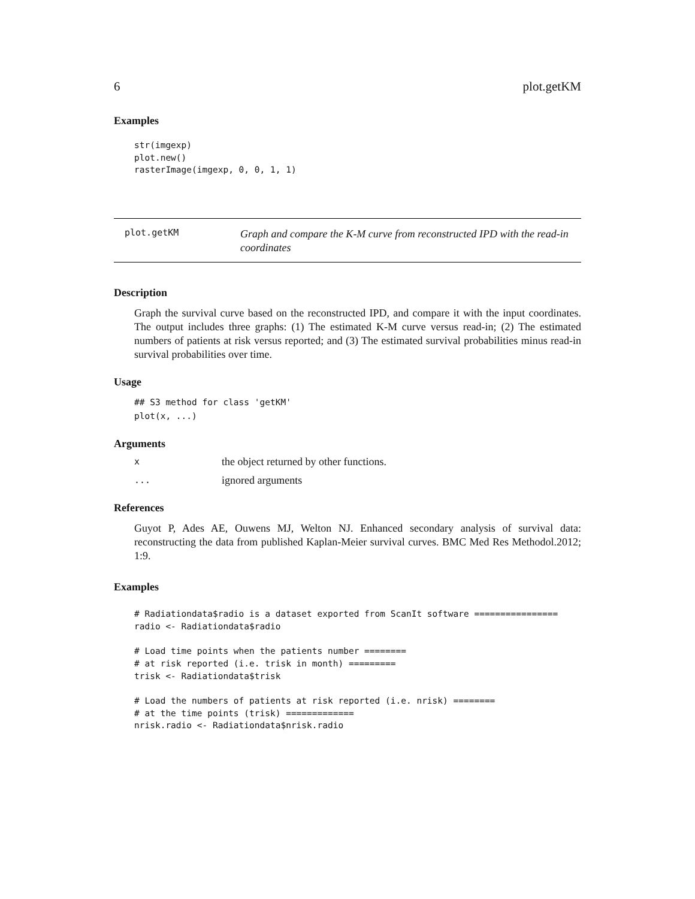6 plot.getKM
Examples
str(imgexp)
plot.new()
rasterImage(imgexp, 0, 0, 1, 1)
plot.getKM
Graph and compare the K-M curve from reconstructed IPD with the read-in coordinates
Description
Graph the survival curve based on the reconstructed IPD, and compare it with the input coordinates. The output includes three graphs: (1) The estimated K-M curve versus read-in; (2) The estimated numbers of patients at risk versus reported; and (3) The estimated survival probabilities minus read-in survival probabilities over time.
Usage
## S3 method for class 'getKM'
plot(x, ...)
Arguments
xthe object returned by other functions.
... ignored arguments
References
Guyot P, Ades AE, Ouwens MJ, Welton NJ. Enhanced secondary analysis of survival data: reconstructing the data from published Kaplan-Meier survival curves. BMC Med Res Methodol.2012; 1:9.
Examples
# Radiationdata$radio is a dataset exported from ScanIt software ================
radio <- Radiationdata$radio

# Load time points when the patients number ========
# at risk reported (i.e. trisk in month) =========
trisk <- Radiationdata$trisk

# Load the numbers of patients at risk reported (i.e. nrisk) ========
# at the time points (trisk) =============
nrisk.radio <- Radiationdata$nrisk.radio